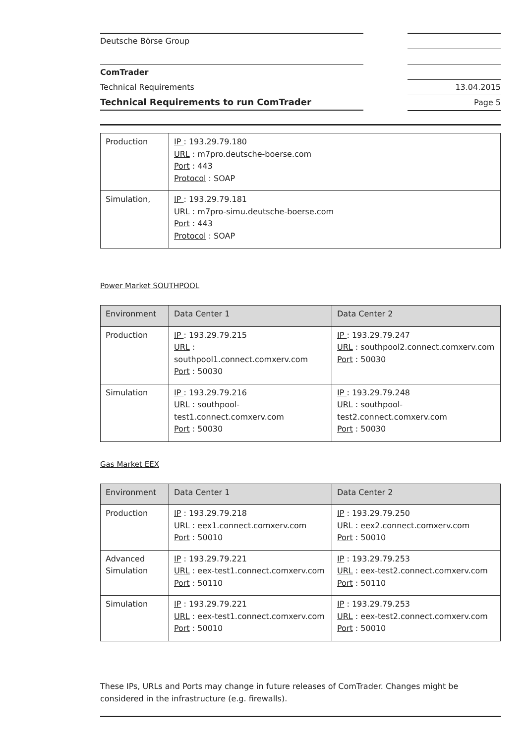Deutsche Börse Group
ComTrader
Technical Requirements
Technical Requirements to run ComTrader
13.04.2015
Page 5
| Production | IP : 193.29.79.180 URL : m7pro.deutsche-boerse.com Port : 443 Protocol : SOAP |
| Simulation, | IP : 193.29.79.181 URL : m7pro-simu.deutsche-boerse.com Port : 443 Protocol : SOAP |
Power Market SOUTHPOOL
| Environment | Data Center 1 | Data Center 2 |
| Production | IP : 193.29.79.215 URL : southpool1.connect.comxerv.com Port : 50030 | IP : 193.29.79.247 URL : southpool2.connect.comxerv.com Port : 50030 |
| Simulation | IP : 193.29.79.216 URL : southpool- test1.connect.comxerv.com Port : 50030 | IP : 193.29.79.248 URL : southpool- test2.connect.comxerv.com Port : 50030 |
Gas Market EEX
| Environment | Data Center 1 | Data Center 2 |
| Production | IP : 193.29.79.218 URL : eex1.connect.comxerv.com Port : 50010 | IP : 193.29.79.250 URL : eex2.connect.comxerv.com Port : 50010 |
| Advanced Simulation | IP : 193.29.79.221 URL : eex-test1.connect.comxerv.com Port : 50110 | IP : 193.29.79.253 URL : eex-test2.connect.comxerv.com Port : 50110 |
| Simulation | IP : 193.29.79.221 URL : eex-test1.connect.comxerv.com Port : 50010 | IP : 193.29.79.253 URL : eex-test2.connect.comxerv.com Port : 50010 |
These IPs, URLs and Ports may change in future releases of ComTrader. Changes might be considered in the infrastructure (e.g. firewalls).